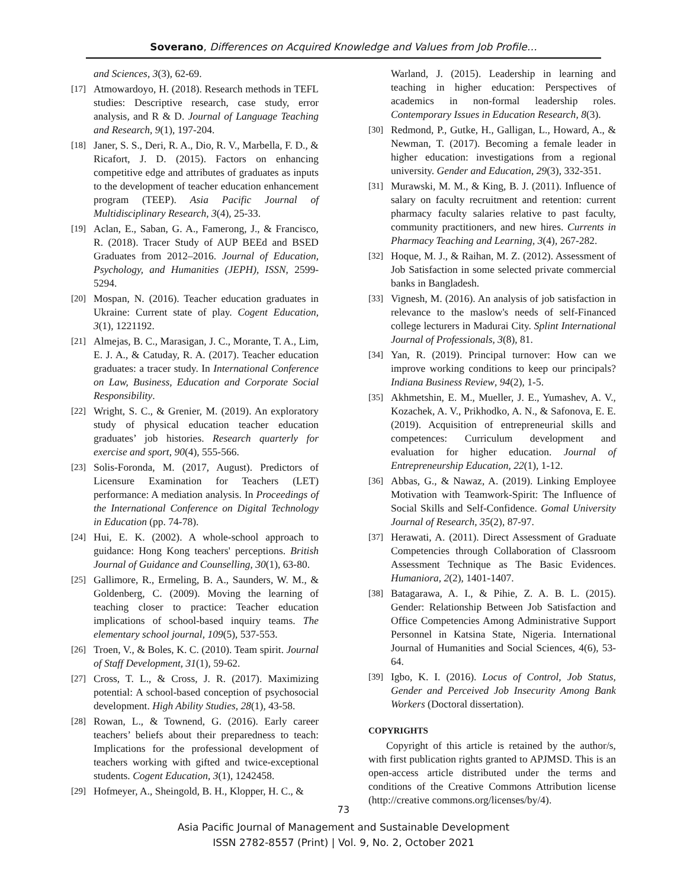Soverano, Differences on Acquired Knowledge and Values from Job Profile…
and Sciences, 3(3), 62-69.
[17] Atmowardoyo, H. (2018). Research methods in TEFL studies: Descriptive research, case study, error analysis, and R & D. Journal of Language Teaching and Research, 9(1), 197-204.
[18] Janer, S. S., Deri, R. A., Dio, R. V., Marbella, F. D., & Ricafort, J. D. (2015). Factors on enhancing competitive edge and attributes of graduates as inputs to the development of teacher education enhancement program (TEEP). Asia Pacific Journal of Multidisciplinary Research, 3(4), 25-33.
[19] Aclan, E., Saban, G. A., Famerong, J., & Francisco, R. (2018). Tracer Study of AUP BEEd and BSED Graduates from 2012–2016. Journal of Education, Psychology, and Humanities (JEPH), ISSN, 2599-5294.
[20] Mospan, N. (2016). Teacher education graduates in Ukraine: Current state of play. Cogent Education, 3(1), 1221192.
[21] Almejas, B. C., Marasigan, J. C., Morante, T. A., Lim, E. J. A., & Catuday, R. A. (2017). Teacher education graduates: a tracer study. In International Conference on Law, Business, Education and Corporate Social Responsibility.
[22] Wright, S. C., & Grenier, M. (2019). An exploratory study of physical education teacher education graduates’ job histories. Research quarterly for exercise and sport, 90(4), 555-566.
[23] Solis-Foronda, M. (2017, August). Predictors of Licensure Examination for Teachers (LET) performance: A mediation analysis. In Proceedings of the International Conference on Digital Technology in Education (pp. 74-78).
[24] Hui, E. K. (2002). A whole-school approach to guidance: Hong Kong teachers' perceptions. British Journal of Guidance and Counselling, 30(1), 63-80.
[25] Gallimore, R., Ermeling, B. A., Saunders, W. M., & Goldenberg, C. (2009). Moving the learning of teaching closer to practice: Teacher education implications of school-based inquiry teams. The elementary school journal, 109(5), 537-553.
[26] Troen, V., & Boles, K. C. (2010). Team spirit. Journal of Staff Development, 31(1), 59-62.
[27] Cross, T. L., & Cross, J. R. (2017). Maximizing potential: A school-based conception of psychosocial development. High Ability Studies, 28(1), 43-58.
[28] Rowan, L., & Townend, G. (2016). Early career teachers’ beliefs about their preparedness to teach: Implications for the professional development of teachers working with gifted and twice-exceptional students. Cogent Education, 3(1), 1242458.
[29] Hofmeyer, A., Sheingold, B. H., Klopper, H. C., &
Warland, J. (2015). Leadership in learning and teaching in higher education: Perspectives of academics in non-formal leadership roles. Contemporary Issues in Education Research, 8(3).
[30] Redmond, P., Gutke, H., Galligan, L., Howard, A., & Newman, T. (2017). Becoming a female leader in higher education: investigations from a regional university. Gender and Education, 29(3), 332-351.
[31] Murawski, M. M., & King, B. J. (2011). Influence of salary on faculty recruitment and retention: current pharmacy faculty salaries relative to past faculty, community practitioners, and new hires. Currents in Pharmacy Teaching and Learning, 3(4), 267-282.
[32] Hoque, M. J., & Raihan, M. Z. (2012). Assessment of Job Satisfaction in some selected private commercial banks in Bangladesh.
[33] Vignesh, M. (2016). An analysis of job satisfaction in relevance to the maslow's needs of self-Financed college lecturers in Madurai City. Splint International Journal of Professionals, 3(8), 81.
[34] Yan, R. (2019). Principal turnover: How can we improve working conditions to keep our principals? Indiana Business Review, 94(2), 1-5.
[35] Akhmetshin, E. M., Mueller, J. E., Yumashev, A. V., Kozachek, A. V., Prikhodko, A. N., & Safonova, E. E. (2019). Acquisition of entrepreneurial skills and competences: Curriculum development and evaluation for higher education. Journal of Entrepreneurship Education, 22(1), 1-12.
[36] Abbas, G., & Nawaz, A. (2019). Linking Employee Motivation with Teamwork-Spirit: The Influence of Social Skills and Self-Confidence. Gomal University Journal of Research, 35(2), 87-97.
[37] Herawati, A. (2011). Direct Assessment of Graduate Competencies through Collaboration of Classroom Assessment Technique as The Basic Evidences. Humaniora, 2(2), 1401-1407.
[38] Batagarawa, A. I., & Pihie, Z. A. B. L. (2015). Gender: Relationship Between Job Satisfaction and Office Competencies Among Administrative Support Personnel in Katsina State, Nigeria. International Journal of Humanities and Social Sciences, 4(6), 53-64.
[39] Igbo, K. I. (2016). Locus of Control, Job Status, Gender and Perceived Job Insecurity Among Bank Workers (Doctoral dissertation).
COPYRIGHTS
Copyright of this article is retained by the author/s, with first publication rights granted to APJMSD. This is an open-access article distributed under the terms and conditions of the Creative Commons Attribution license (http://creative commons.org/licenses/by/4).
73
Asia Pacific Journal of Management and Sustainable Development
ISSN 2782-8557 (Print) | Vol. 9, No. 2, October 2021